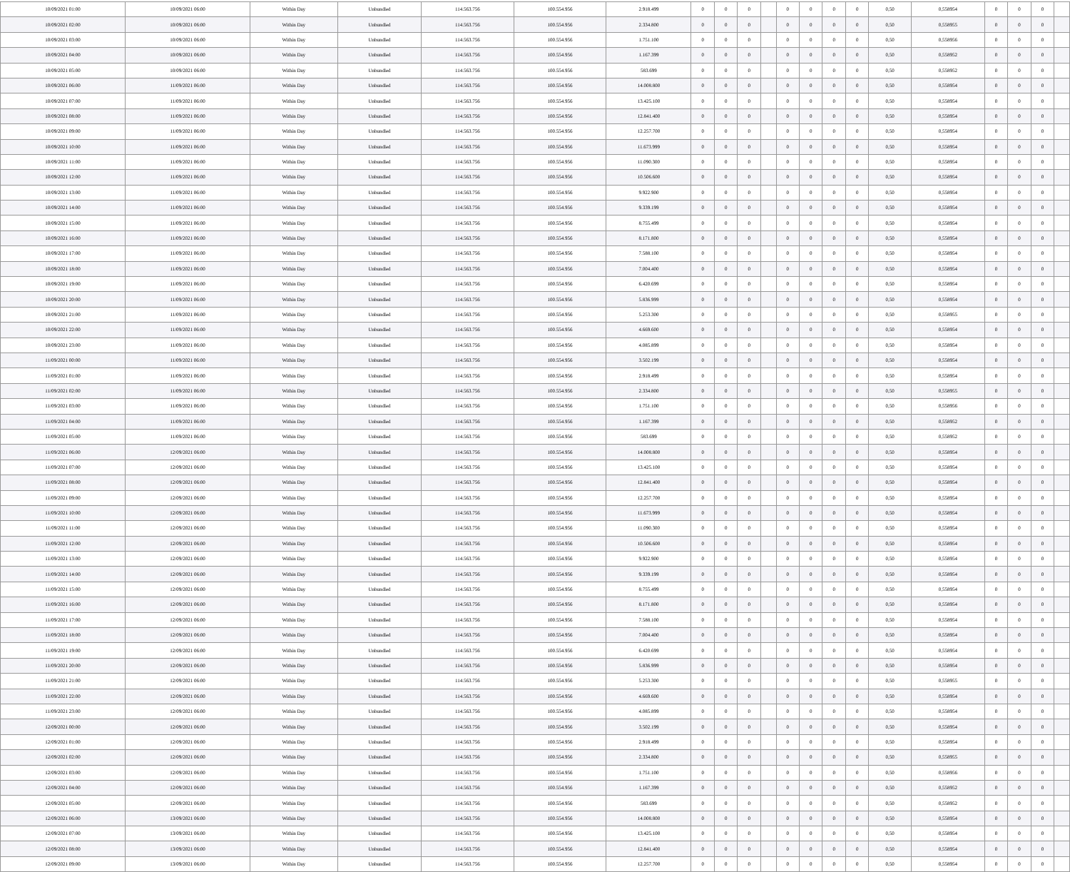| 10/09/2021 01:00 | 10/09/2021 06:00 | Within Day | Unbundled | 114.563.756 | 100.554.956 | 2.918.499 | 0 | 0 | 0 | | 0 | 0 | 0 | 0 | 0,50 | 0,558954 | 0 | 0 | 0 | |
| 10/09/2021 02:00 | 10/09/2021 06:00 | Within Day | Unbundled | 114.563.756 | 100.554.956 | 2.334.800 | 0 | 0 | 0 | | 0 | 0 | 0 | 0 | 0,50 | 0,558955 | 0 | 0 | 0 | |
| 10/09/2021 03:00 | 10/09/2021 06:00 | Within Day | Unbundled | 114.563.756 | 100.554.956 | 1.751.100 | 0 | 0 | 0 | | 0 | 0 | 0 | 0 | 0,50 | 0,558956 | 0 | 0 | 0 | |
| 10/09/2021 04:00 | 10/09/2021 06:00 | Within Day | Unbundled | 114.563.756 | 100.554.956 | 1.167.399 | 0 | 0 | 0 | | 0 | 0 | 0 | 0 | 0,50 | 0,558952 | 0 | 0 | 0 | |
| 10/09/2021 05:00 | 10/09/2021 06:00 | Within Day | Unbundled | 114.563.756 | 100.554.956 | 583.699 | 0 | 0 | 0 | | 0 | 0 | 0 | 0 | 0,50 | 0,558952 | 0 | 0 | 0 | |
| 10/09/2021 06:00 | 11/09/2021 06:00 | Within Day | Unbundled | 114.563.756 | 100.554.956 | 14.008.800 | 0 | 0 | 0 | | 0 | 0 | 0 | 0 | 0,50 | 0,558954 | 0 | 0 | 0 | |
| 10/09/2021 07:00 | 11/09/2021 06:00 | Within Day | Unbundled | 114.563.756 | 100.554.956 | 13.425.100 | 0 | 0 | 0 | | 0 | 0 | 0 | 0 | 0,50 | 0,558954 | 0 | 0 | 0 | |
| 10/09/2021 08:00 | 11/09/2021 06:00 | Within Day | Unbundled | 114.563.756 | 100.554.956 | 12.841.400 | 0 | 0 | 0 | | 0 | 0 | 0 | 0 | 0,50 | 0,558954 | 0 | 0 | 0 | |
| 10/09/2021 09:00 | 11/09/2021 06:00 | Within Day | Unbundled | 114.563.756 | 100.554.956 | 12.257.700 | 0 | 0 | 0 | | 0 | 0 | 0 | 0 | 0,50 | 0,558954 | 0 | 0 | 0 | |
| 10/09/2021 10:00 | 11/09/2021 06:00 | Within Day | Unbundled | 114.563.756 | 100.554.956 | 11.673.999 | 0 | 0 | 0 | | 0 | 0 | 0 | 0 | 0,50 | 0,558954 | 0 | 0 | 0 | |
| 10/09/2021 11:00 | 11/09/2021 06:00 | Within Day | Unbundled | 114.563.756 | 100.554.956 | 11.090.300 | 0 | 0 | 0 | | 0 | 0 | 0 | 0 | 0,50 | 0,558954 | 0 | 0 | 0 | |
| 10/09/2021 12:00 | 11/09/2021 06:00 | Within Day | Unbundled | 114.563.756 | 100.554.956 | 10.506.600 | 0 | 0 | 0 | | 0 | 0 | 0 | 0 | 0,50 | 0,558954 | 0 | 0 | 0 | |
| 10/09/2021 13:00 | 11/09/2021 06:00 | Within Day | Unbundled | 114.563.756 | 100.554.956 | 9.922.900 | 0 | 0 | 0 | | 0 | 0 | 0 | 0 | 0,50 | 0,558954 | 0 | 0 | 0 | |
| 10/09/2021 14:00 | 11/09/2021 06:00 | Within Day | Unbundled | 114.563.756 | 100.554.956 | 9.339.199 | 0 | 0 | 0 | | 0 | 0 | 0 | 0 | 0,50 | 0,558954 | 0 | 0 | 0 | |
| 10/09/2021 15:00 | 11/09/2021 06:00 | Within Day | Unbundled | 114.563.756 | 100.554.956 | 8.755.499 | 0 | 0 | 0 | | 0 | 0 | 0 | 0 | 0,50 | 0,558954 | 0 | 0 | 0 | |
| 10/09/2021 16:00 | 11/09/2021 06:00 | Within Day | Unbundled | 114.563.756 | 100.554.956 | 8.171.800 | 0 | 0 | 0 | | 0 | 0 | 0 | 0 | 0,50 | 0,558954 | 0 | 0 | 0 | |
| 10/09/2021 17:00 | 11/09/2021 06:00 | Within Day | Unbundled | 114.563.756 | 100.554.956 | 7.588.100 | 0 | 0 | 0 | | 0 | 0 | 0 | 0 | 0,50 | 0,558954 | 0 | 0 | 0 | |
| 10/09/2021 18:00 | 11/09/2021 06:00 | Within Day | Unbundled | 114.563.756 | 100.554.956 | 7.004.400 | 0 | 0 | 0 | | 0 | 0 | 0 | 0 | 0,50 | 0,558954 | 0 | 0 | 0 | |
| 10/09/2021 19:00 | 11/09/2021 06:00 | Within Day | Unbundled | 114.563.756 | 100.554.956 | 6.420.699 | 0 | 0 | 0 | | 0 | 0 | 0 | 0 | 0,50 | 0,558954 | 0 | 0 | 0 | |
| 10/09/2021 20:00 | 11/09/2021 06:00 | Within Day | Unbundled | 114.563.756 | 100.554.956 | 5.836.999 | 0 | 0 | 0 | | 0 | 0 | 0 | 0 | 0,50 | 0,558954 | 0 | 0 | 0 | |
| 10/09/2021 21:00 | 11/09/2021 06:00 | Within Day | Unbundled | 114.563.756 | 100.554.956 | 5.253.300 | 0 | 0 | 0 | | 0 | 0 | 0 | 0 | 0,50 | 0,558955 | 0 | 0 | 0 | |
| 10/09/2021 22:00 | 11/09/2021 06:00 | Within Day | Unbundled | 114.563.756 | 100.554.956 | 4.669.600 | 0 | 0 | 0 | | 0 | 0 | 0 | 0 | 0,50 | 0,558954 | 0 | 0 | 0 | |
| 10/09/2021 23:00 | 11/09/2021 06:00 | Within Day | Unbundled | 114.563.756 | 100.554.956 | 4.085.899 | 0 | 0 | 0 | | 0 | 0 | 0 | 0 | 0,50 | 0,558954 | 0 | 0 | 0 | |
| 11/09/2021 00:00 | 11/09/2021 06:00 | Within Day | Unbundled | 114.563.756 | 100.554.956 | 3.502.199 | 0 | 0 | 0 | | 0 | 0 | 0 | 0 | 0,50 | 0,558954 | 0 | 0 | 0 | |
| 11/09/2021 01:00 | 11/09/2021 06:00 | Within Day | Unbundled | 114.563.756 | 100.554.956 | 2.918.499 | 0 | 0 | 0 | | 0 | 0 | 0 | 0 | 0,50 | 0,558954 | 0 | 0 | 0 | |
| 11/09/2021 02:00 | 11/09/2021 06:00 | Within Day | Unbundled | 114.563.756 | 100.554.956 | 2.334.800 | 0 | 0 | 0 | | 0 | 0 | 0 | 0 | 0,50 | 0,558955 | 0 | 0 | 0 | |
| 11/09/2021 03:00 | 11/09/2021 06:00 | Within Day | Unbundled | 114.563.756 | 100.554.956 | 1.751.100 | 0 | 0 | 0 | | 0 | 0 | 0 | 0 | 0,50 | 0,558956 | 0 | 0 | 0 | |
| 11/09/2021 04:00 | 11/09/2021 06:00 | Within Day | Unbundled | 114.563.756 | 100.554.956 | 1.167.399 | 0 | 0 | 0 | | 0 | 0 | 0 | 0 | 0,50 | 0,558952 | 0 | 0 | 0 | |
| 11/09/2021 05:00 | 11/09/2021 06:00 | Within Day | Unbundled | 114.563.756 | 100.554.956 | 583.699 | 0 | 0 | 0 | | 0 | 0 | 0 | 0 | 0,50 | 0,558952 | 0 | 0 | 0 | |
| 11/09/2021 06:00 | 12/09/2021 06:00 | Within Day | Unbundled | 114.563.756 | 100.554.956 | 14.008.800 | 0 | 0 | 0 | | 0 | 0 | 0 | 0 | 0,50 | 0,558954 | 0 | 0 | 0 | |
| 11/09/2021 07:00 | 12/09/2021 06:00 | Within Day | Unbundled | 114.563.756 | 100.554.956 | 13.425.100 | 0 | 0 | 0 | | 0 | 0 | 0 | 0 | 0,50 | 0,558954 | 0 | 0 | 0 | |
| 11/09/2021 08:00 | 12/09/2021 06:00 | Within Day | Unbundled | 114.563.756 | 100.554.956 | 12.841.400 | 0 | 0 | 0 | | 0 | 0 | 0 | 0 | 0,50 | 0,558954 | 0 | 0 | 0 | |
| 11/09/2021 09:00 | 12/09/2021 06:00 | Within Day | Unbundled | 114.563.756 | 100.554.956 | 12.257.700 | 0 | 0 | 0 | | 0 | 0 | 0 | 0 | 0,50 | 0,558954 | 0 | 0 | 0 | |
| 11/09/2021 10:00 | 12/09/2021 06:00 | Within Day | Unbundled | 114.563.756 | 100.554.956 | 11.673.999 | 0 | 0 | 0 | | 0 | 0 | 0 | 0 | 0,50 | 0,558954 | 0 | 0 | 0 | |
| 11/09/2021 11:00 | 12/09/2021 06:00 | Within Day | Unbundled | 114.563.756 | 100.554.956 | 11.090.300 | 0 | 0 | 0 | | 0 | 0 | 0 | 0 | 0,50 | 0,558954 | 0 | 0 | 0 | |
| 11/09/2021 12:00 | 12/09/2021 06:00 | Within Day | Unbundled | 114.563.756 | 100.554.956 | 10.506.600 | 0 | 0 | 0 | | 0 | 0 | 0 | 0 | 0,50 | 0,558954 | 0 | 0 | 0 | |
| 11/09/2021 13:00 | 12/09/2021 06:00 | Within Day | Unbundled | 114.563.756 | 100.554.956 | 9.922.900 | 0 | 0 | 0 | | 0 | 0 | 0 | 0 | 0,50 | 0,558954 | 0 | 0 | 0 | |
| 11/09/2021 14:00 | 12/09/2021 06:00 | Within Day | Unbundled | 114.563.756 | 100.554.956 | 9.339.199 | 0 | 0 | 0 | | 0 | 0 | 0 | 0 | 0,50 | 0,558954 | 0 | 0 | 0 | |
| 11/09/2021 15:00 | 12/09/2021 06:00 | Within Day | Unbundled | 114.563.756 | 100.554.956 | 8.755.499 | 0 | 0 | 0 | | 0 | 0 | 0 | 0 | 0,50 | 0,558954 | 0 | 0 | 0 | |
| 11/09/2021 16:00 | 12/09/2021 06:00 | Within Day | Unbundled | 114.563.756 | 100.554.956 | 8.171.800 | 0 | 0 | 0 | | 0 | 0 | 0 | 0 | 0,50 | 0,558954 | 0 | 0 | 0 | |
| 11/09/2021 17:00 | 12/09/2021 06:00 | Within Day | Unbundled | 114.563.756 | 100.554.956 | 7.588.100 | 0 | 0 | 0 | | 0 | 0 | 0 | 0 | 0,50 | 0,558954 | 0 | 0 | 0 | |
| 11/09/2021 18:00 | 12/09/2021 06:00 | Within Day | Unbundled | 114.563.756 | 100.554.956 | 7.004.400 | 0 | 0 | 0 | | 0 | 0 | 0 | 0 | 0,50 | 0,558954 | 0 | 0 | 0 | |
| 11/09/2021 19:00 | 12/09/2021 06:00 | Within Day | Unbundled | 114.563.756 | 100.554.956 | 6.420.699 | 0 | 0 | 0 | | 0 | 0 | 0 | 0 | 0,50 | 0,558954 | 0 | 0 | 0 | |
| 11/09/2021 20:00 | 12/09/2021 06:00 | Within Day | Unbundled | 114.563.756 | 100.554.956 | 5.836.999 | 0 | 0 | 0 | | 0 | 0 | 0 | 0 | 0,50 | 0,558954 | 0 | 0 | 0 | |
| 11/09/2021 21:00 | 12/09/2021 06:00 | Within Day | Unbundled | 114.563.756 | 100.554.956 | 5.253.300 | 0 | 0 | 0 | | 0 | 0 | 0 | 0 | 0,50 | 0,558955 | 0 | 0 | 0 | |
| 11/09/2021 22:00 | 12/09/2021 06:00 | Within Day | Unbundled | 114.563.756 | 100.554.956 | 4.669.600 | 0 | 0 | 0 | | 0 | 0 | 0 | 0 | 0,50 | 0,558954 | 0 | 0 | 0 | |
| 11/09/2021 23:00 | 12/09/2021 06:00 | Within Day | Unbundled | 114.563.756 | 100.554.956 | 4.085.899 | 0 | 0 | 0 | | 0 | 0 | 0 | 0 | 0,50 | 0,558954 | 0 | 0 | 0 | |
| 12/09/2021 00:00 | 12/09/2021 06:00 | Within Day | Unbundled | 114.563.756 | 100.554.956 | 3.502.199 | 0 | 0 | 0 | | 0 | 0 | 0 | 0 | 0,50 | 0,558954 | 0 | 0 | 0 | |
| 12/09/2021 01:00 | 12/09/2021 06:00 | Within Day | Unbundled | 114.563.756 | 100.554.956 | 2.918.499 | 0 | 0 | 0 | | 0 | 0 | 0 | 0 | 0,50 | 0,558954 | 0 | 0 | 0 | |
| 12/09/2021 02:00 | 12/09/2021 06:00 | Within Day | Unbundled | 114.563.756 | 100.554.956 | 2.334.800 | 0 | 0 | 0 | | 0 | 0 | 0 | 0 | 0,50 | 0,558955 | 0 | 0 | 0 | |
| 12/09/2021 03:00 | 12/09/2021 06:00 | Within Day | Unbundled | 114.563.756 | 100.554.956 | 1.751.100 | 0 | 0 | 0 | | 0 | 0 | 0 | 0 | 0,50 | 0,558956 | 0 | 0 | 0 | |
| 12/09/2021 04:00 | 12/09/2021 06:00 | Within Day | Unbundled | 114.563.756 | 100.554.956 | 1.167.399 | 0 | 0 | 0 | | 0 | 0 | 0 | 0 | 0,50 | 0,558952 | 0 | 0 | 0 | |
| 12/09/2021 05:00 | 12/09/2021 06:00 | Within Day | Unbundled | 114.563.756 | 100.554.956 | 583.699 | 0 | 0 | 0 | | 0 | 0 | 0 | 0 | 0,50 | 0,558952 | 0 | 0 | 0 | |
| 12/09/2021 06:00 | 13/09/2021 06:00 | Within Day | Unbundled | 114.563.756 | 100.554.956 | 14.008.800 | 0 | 0 | 0 | | 0 | 0 | 0 | 0 | 0,50 | 0,558954 | 0 | 0 | 0 | |
| 12/09/2021 07:00 | 13/09/2021 06:00 | Within Day | Unbundled | 114.563.756 | 100.554.956 | 13.425.100 | 0 | 0 | 0 | | 0 | 0 | 0 | 0 | 0,50 | 0,558954 | 0 | 0 | 0 | |
| 12/09/2021 08:00 | 13/09/2021 06:00 | Within Day | Unbundled | 114.563.756 | 100.554.956 | 12.841.400 | 0 | 0 | 0 | | 0 | 0 | 0 | 0 | 0,50 | 0,558954 | 0 | 0 | 0 | |
| 12/09/2021 09:00 | 13/09/2021 06:00 | Within Day | Unbundled | 114.563.756 | 100.554.956 | 12.257.700 | 0 | 0 | 0 | | 0 | 0 | 0 | 0 | 0,50 | 0,558954 | 0 | 0 | 0 | |